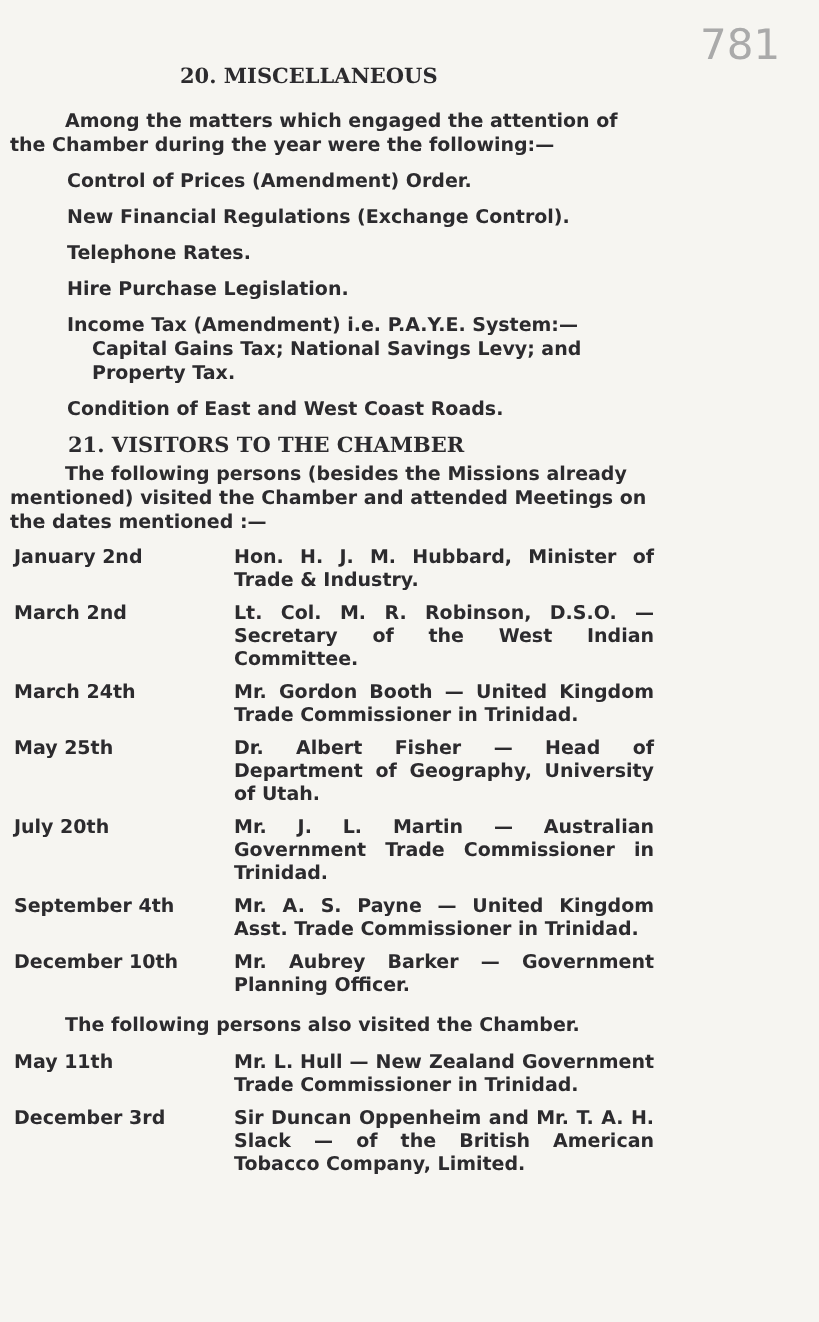781
20. MISCELLANEOUS
Among the matters which engaged the attention of the Chamber during the year were the following:—
Control of Prices (Amendment) Order.
New Financial Regulations (Exchange Control).
Telephone Rates.
Hire Purchase Legislation.
Income Tax (Amendment) i.e. P.A.Y.E. System:— Capital Gains Tax; National Savings Levy; and Property Tax.
Condition of East and West Coast Roads.
21. VISITORS TO THE CHAMBER
The following persons (besides the Missions already mentioned) visited the Chamber and attended Meetings on the dates mentioned :—
| January 2nd | Hon. H. J. M. Hubbard, Minister of Trade & Industry. |
| March 2nd | Lt. Col. M. R. Robinson, D.S.O. — Secretary of the West Indian Committee. |
| March 24th | Mr. Gordon Booth — United Kingdom Trade Commissioner in Trinidad. |
| May 25th | Dr. Albert Fisher — Head of Department of Geography, University of Utah. |
| July 20th | Mr. J. L. Martin — Australian Government Trade Commissioner in Trinidad. |
| September 4th | Mr. A. S. Payne — United Kingdom Asst. Trade Commissioner in Trinidad. |
| December 10th | Mr. Aubrey Barker — Government Planning Officer. |
The following persons also visited the Chamber.
| May 11th | Mr. L. Hull — New Zealand Government Trade Commissioner in Trinidad. |
| December 3rd | Sir Duncan Oppenheim and Mr. T. A. H. Slack — of the British American Tobacco Company, Limited. |